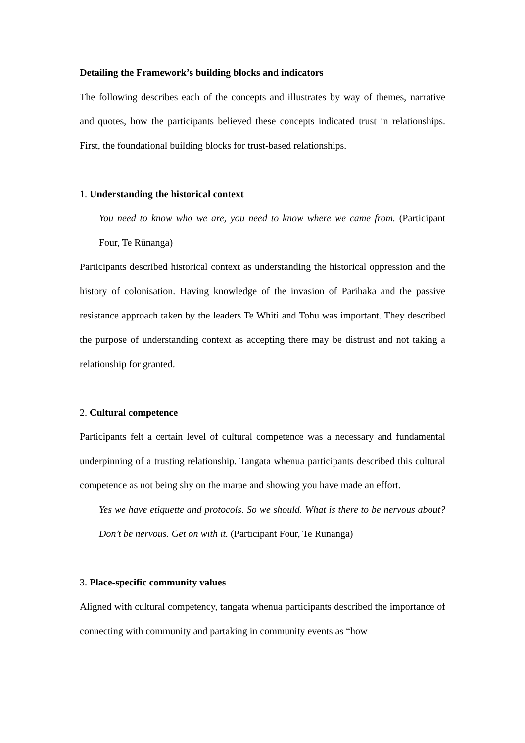Detailing the Framework’s building blocks and indicators
The following describes each of the concepts and illustrates by way of themes, narrative and quotes, how the participants believed these concepts indicated trust in relationships. First, the foundational building blocks for trust-based relationships.
1. Understanding the historical context
You need to know who we are, you need to know where we came from. (Participant Four, Te Rūnanga)
Participants described historical context as understanding the historical oppression and the history of colonisation. Having knowledge of the invasion of Parihaka and the passive resistance approach taken by the leaders Te Whiti and Tohu was important. They described the purpose of understanding context as accepting there may be distrust and not taking a relationship for granted.
2. Cultural competence
Participants felt a certain level of cultural competence was a necessary and fundamental underpinning of a trusting relationship. Tangata whenua participants described this cultural competence as not being shy on the marae and showing you have made an effort.
Yes we have etiquette and protocols. So we should. What is there to be nervous about? Don’t be nervous. Get on with it. (Participant Four, Te Rūnanga)
3. Place-specific community values
Aligned with cultural competency, tangata whenua participants described the importance of connecting with community and partaking in community events as “how